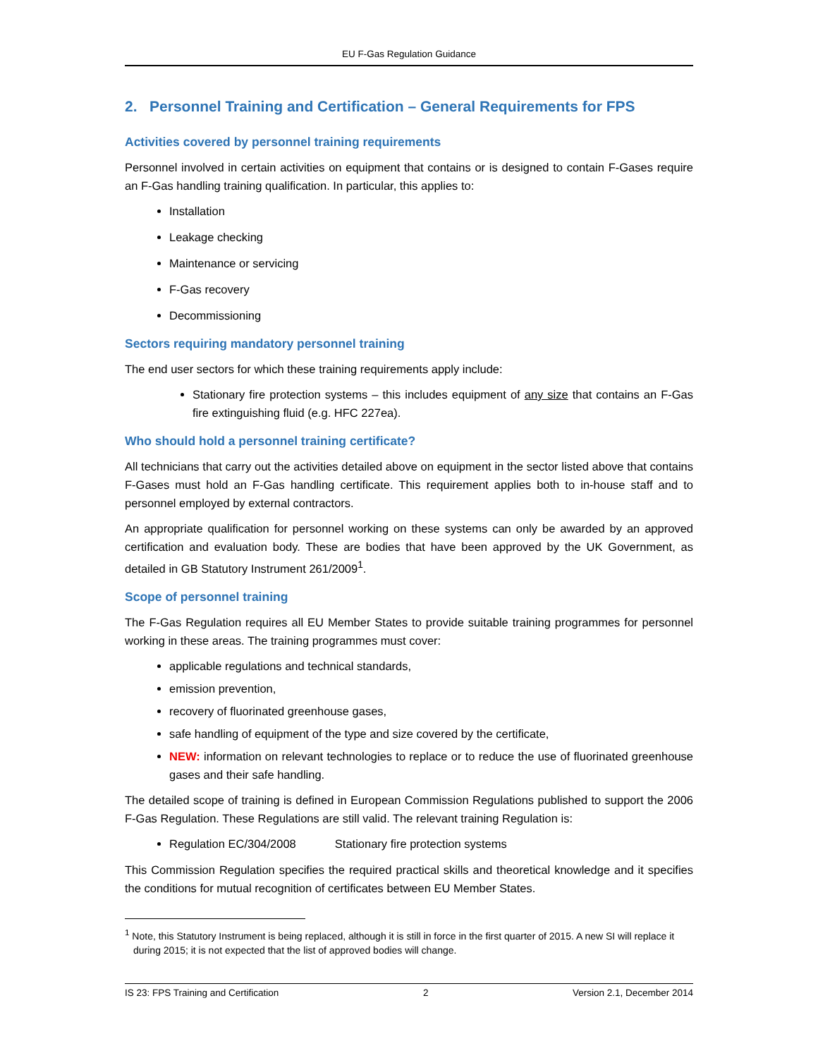EU F-Gas Regulation Guidance
2. Personnel Training and Certification – General Requirements for FPS
Activities covered by personnel training requirements
Personnel involved in certain activities on equipment that contains or is designed to contain F-Gases require an F-Gas handling training qualification. In particular, this applies to:
Installation
Leakage checking
Maintenance or servicing
F-Gas recovery
Decommissioning
Sectors requiring mandatory personnel training
The end user sectors for which these training requirements apply include:
Stationary fire protection systems – this includes equipment of any size that contains an F-Gas fire extinguishing fluid (e.g. HFC 227ea).
Who should hold a personnel training certificate?
All technicians that carry out the activities detailed above on equipment in the sector listed above that contains F-Gases must hold an F-Gas handling certificate. This requirement applies both to in-house staff and to personnel employed by external contractors.
An appropriate qualification for personnel working on these systems can only be awarded by an approved certification and evaluation body. These are bodies that have been approved by the UK Government, as detailed in GB Statutory Instrument 261/2009<sup>1</sup>.
Scope of personnel training
The F-Gas Regulation requires all EU Member States to provide suitable training programmes for personnel working in these areas. The training programmes must cover:
applicable regulations and technical standards,
emission prevention,
recovery of fluorinated greenhouse gases,
safe handling of equipment of the type and size covered by the certificate,
NEW: information on relevant technologies to replace or to reduce the use of fluorinated greenhouse gases and their safe handling.
The detailed scope of training is defined in European Commission Regulations published to support the 2006 F-Gas Regulation. These Regulations are still valid. The relevant training Regulation is:
Regulation EC/304/2008 Stationary fire protection systems
This Commission Regulation specifies the required practical skills and theoretical knowledge and it specifies the conditions for mutual recognition of certificates between EU Member States.
<sup>1</sup> Note, this Statutory Instrument is being replaced, although it is still in force in the first quarter of 2015. A new SI will replace it during 2015; it is not expected that the list of approved bodies will change.
IS 23: FPS Training and Certification 2 Version 2.1, December 2014